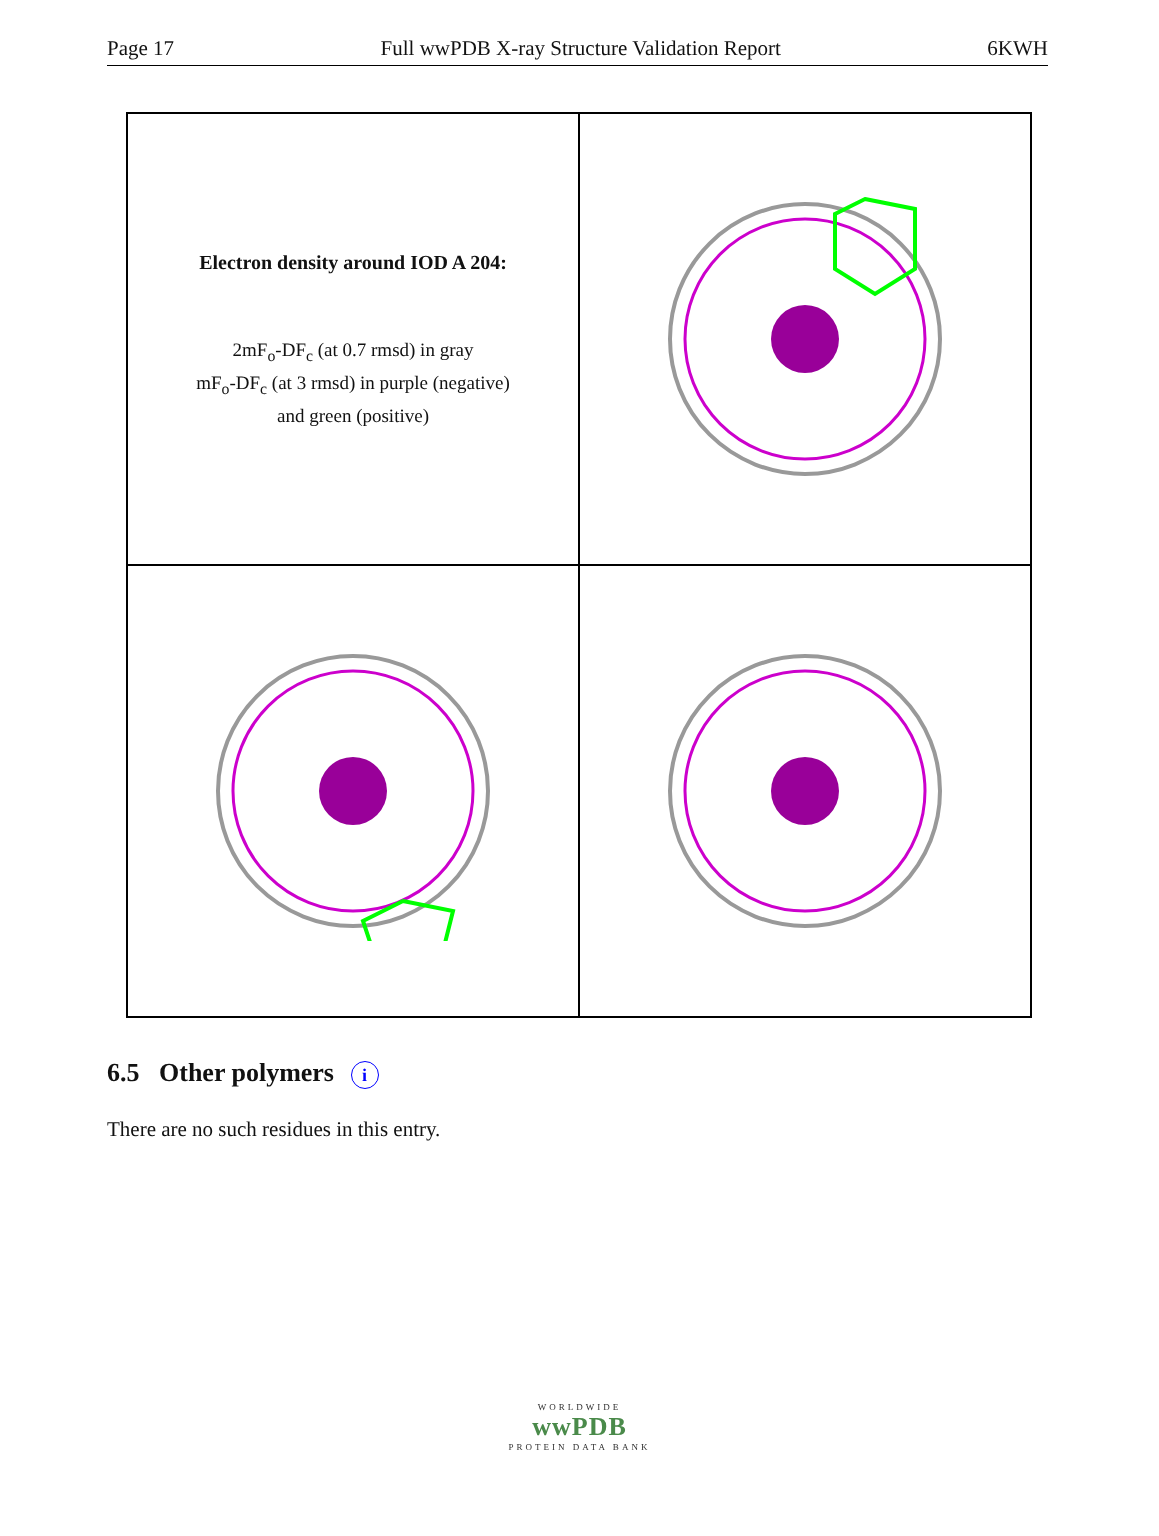Page 17 Full wwPDB X-ray Structure Validation Report 6KWH
Electron density around IOD A 204:
2mF<sub>o</sub>-DF<sub>c</sub> (at 0.7 rmsd) in gray
mF<sub>o</sub>-DF<sub>c</sub> (at 3 rmsd) in purple (negative)
and green (positive)
6.5 Other polymers i
There are no such residues in this entry.
WORLDWIDE
wwPDB
PROTEIN DATA BANK